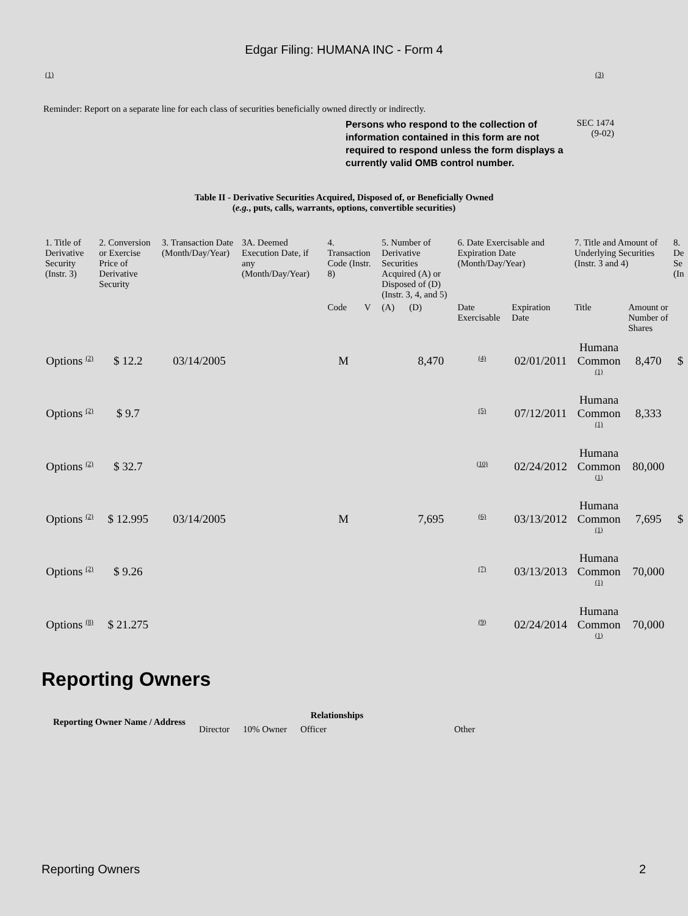Edgar Filing: HUMANA INC - Form 4
(1) (3)
Reminder: Report on a separate line for each class of securities beneficially owned directly or indirectly.
Persons who respond to the collection of information contained in this form are not required to respond unless the form displays a currently valid OMB control number.
SEC 1474
(9-02)
Table II - Derivative Securities Acquired, Disposed of, or Beneficially Owned
(e.g., puts, calls, warrants, options, convertible securities)
| 1. Title of Derivative Security (Instr. 3) | 2. Conversion or Exercise Price of Derivative Security | 3. Transaction Date (Month/Day/Year) | 3A. Deemed Execution Date, if any (Month/Day/Year) | 4. Transaction Code (Instr. 8) | | 5. Number of Derivative Securities Acquired (A) or Disposed of (D) (Instr. 3, 4, and 5) | | 6. Date Exercisable and Expiration Date (Month/Day/Year) | | 7. Title and Amount of Underlying Securities (Instr. 3 and 4) | | 8. De Se (In |
| --- | --- | --- | --- | --- | --- | --- | --- | --- | --- | --- | --- | --- |
| | | | | Code | V | (A) | (D) | Date Exercisable | Expiration Date | Title | Amount or Number of Shares | |
| Options <sup>(2)</sup> | $ 12.2 | 03/14/2005 | | M | | | 8,470 | <sup>(4)</sup> | 02/01/2011 | Humana Common <sup>(1)</sup> | 8,470 | $ |
| Options <sup>(2)</sup> | $ 9.7 | | | | | | | <sup>(5)</sup> | 07/12/2011 | Humana Common <sup>(1)</sup> | 8,333 | |
| Options <sup>(2)</sup> | $ 32.7 | | | | | | | <sup>(10)</sup> | 02/24/2012 | Humana Common <sup>(1)</sup> | 80,000 | |
| Options <sup>(2)</sup> | $ 12.995 | 03/14/2005 | | M | | | 7,695 | <sup>(6)</sup> | 03/13/2012 | Humana Common <sup>(1)</sup> | 7,695 | $ |
| Options <sup>(2)</sup> | $ 9.26 | | | | | | | <sup>(7)</sup> | 03/13/2013 | Humana Common <sup>(1)</sup> | 70,000 | |
| Options <sup>(8)</sup> | $ 21.275 | | | | | | | <sup>(9)</sup> | 02/24/2014 | Humana Common <sup>(1)</sup> | 70,000 | |
Reporting Owners
| Reporting Owner Name / Address | Relationships | | | |
| --- | --- | --- | --- | --- |
| | Director | 10% Owner | Officer | Other |
Reporting Owners 2